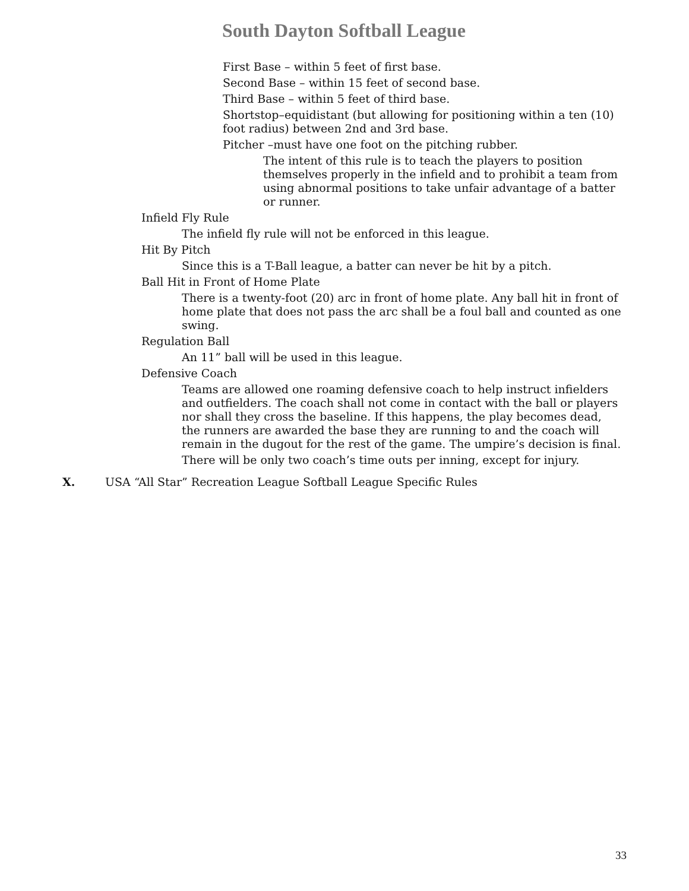South Dayton Softball League
First Base – within 5 feet of first base.
Second Base – within 15 feet of second base.
Third Base – within 5 feet of third base.
Shortstop–equidistant (but allowing for positioning within a ten (10) foot radius) between 2nd and 3rd base.
Pitcher –must have one foot on the pitching rubber.
The intent of this rule is to teach the players to position themselves properly in the infield and to prohibit a team from using abnormal positions to take unfair advantage of a batter or runner.
Infield Fly Rule
The infield fly rule will not be enforced in this league.
Hit By Pitch
Since this is a T-Ball league, a batter can never be hit by a pitch.
Ball Hit in Front of Home Plate
There is a twenty-foot (20) arc in front of home plate. Any ball hit in front of home plate that does not pass the arc shall be a foul ball and counted as one swing.
Regulation Ball
An 11” ball will be used in this league.
Defensive Coach
Teams are allowed one roaming defensive coach to help instruct infielders and outfielders. The coach shall not come in contact with the ball or players nor shall they cross the baseline. If this happens, the play becomes dead, the runners are awarded the base they are running to and the coach will remain in the dugout for the rest of the game. The umpire’s decision is final.
There will be only two coach’s time outs per inning, except for injury.
X. USA “All Star” Recreation League Softball League Specific Rules
33